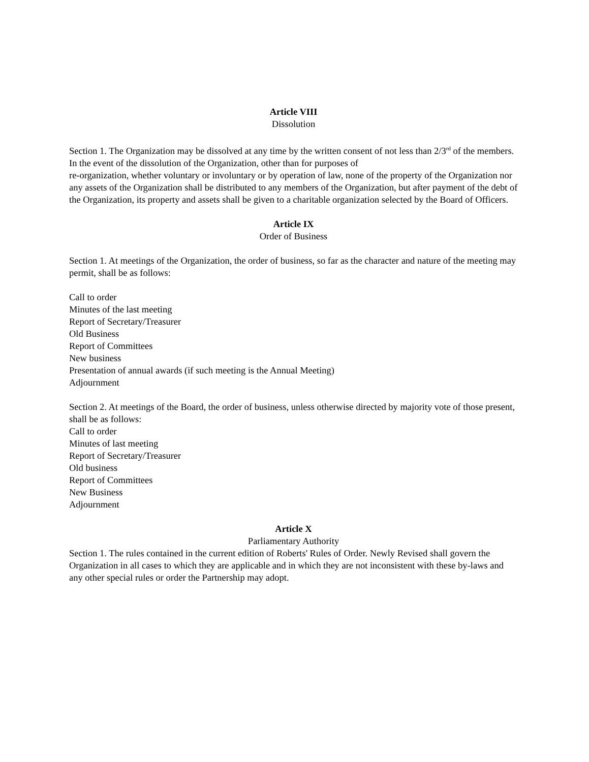Article VIII
Dissolution
Section 1. The Organization may be dissolved at any time by the written consent of not less than 2/3<sup>rd</sup> of the members. In the event of the dissolution of the Organization, other than for purposes of
re-organization, whether voluntary or involuntary or by operation of law, none of the property of the Organization nor any assets of the Organization shall be distributed to any members of the Organization, but after payment of the debt of the Organization, its property and assets shall be given to a charitable organization selected by the Board of Officers.
Article IX
Order of Business
Section 1. At meetings of the Organization, the order of business, so far as the character and nature of the meeting may permit, shall be as follows:
Call to order
Minutes of the last meeting
Report of Secretary/Treasurer
Old Business
Report of Committees
New business
Presentation of annual awards (if such meeting is the Annual Meeting)
Adjournment
Section 2. At meetings of the Board, the order of business, unless otherwise directed by majority vote of those present, shall be as follows:
Call to order
Minutes of last meeting
Report of Secretary/Treasurer
Old business
Report of Committees
New Business
Adjournment
Article X
Parliamentary Authority
Section 1. The rules contained in the current edition of Roberts' Rules of Order. Newly Revised shall govern the Organization in all cases to which they are applicable and in which they are not inconsistent with these by-laws and any other special rules or order the Partnership may adopt.